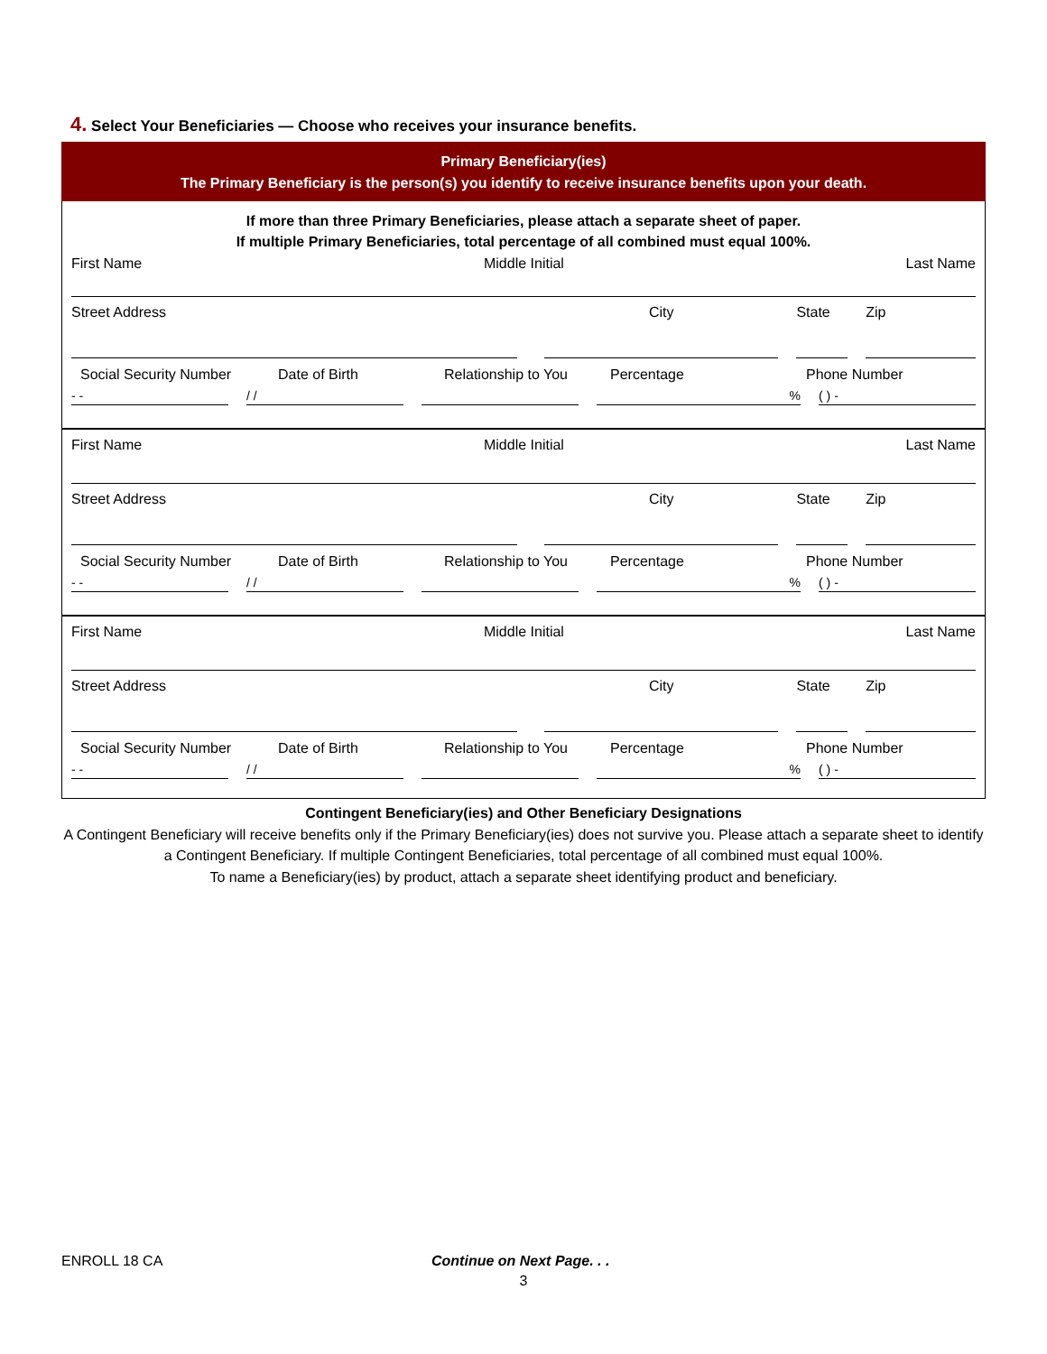4. Select Your Beneficiaries — Choose who receives your insurance benefits.
Primary Beneficiary(ies)
The Primary Beneficiary is the person(s) you identify to receive insurance benefits upon your death.
If more than three Primary Beneficiaries, please attach a separate sheet of paper.
If multiple Primary Beneficiaries, total percentage of all combined must equal 100%.
First Name Middle Initial Last Name
Street Address City State Zip
Social Security Number Date of Birth Relationship to You Percentage Phone Number
- - / / % ( ) -
First Name Middle Initial Last Name
Street Address City State Zip
Social Security Number Date of Birth Relationship to You Percentage Phone Number
- - / / % ( ) -
First Name Middle Initial Last Name
Street Address City State Zip
Social Security Number Date of Birth Relationship to You Percentage Phone Number
- - / / % ( ) -
Contingent Beneficiary(ies) and Other Beneficiary Designations
A Contingent Beneficiary will receive benefits only if the Primary Beneficiary(ies) does not survive you. Please attach a separate sheet to identify a Contingent Beneficiary. If multiple Contingent Beneficiaries, total percentage of all combined must equal 100%.
To name a Beneficiary(ies) by product, attach a separate sheet identifying product and beneficiary.
ENROLL 18 CA Continue on Next Page. . .
3